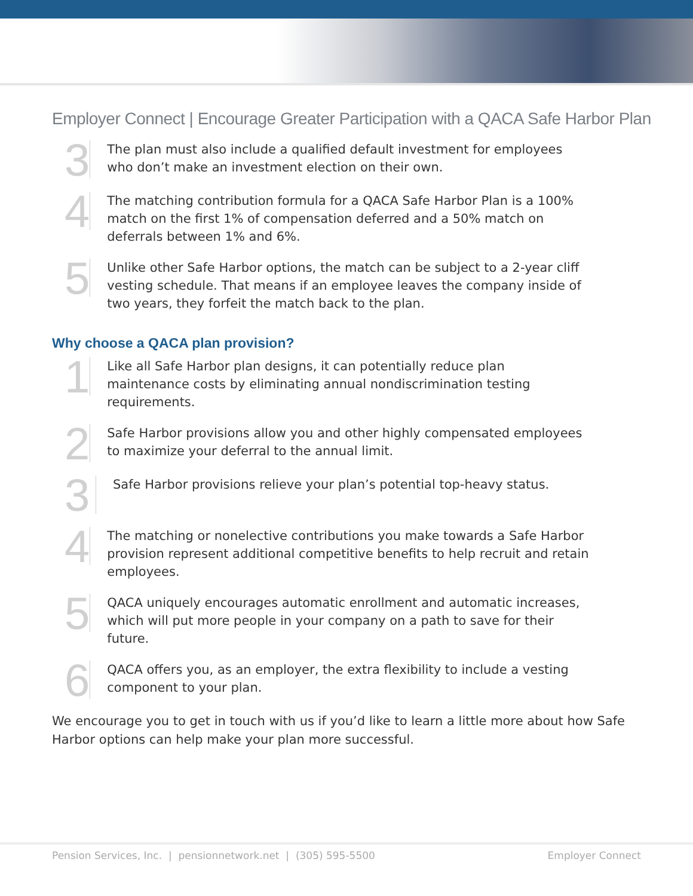Employer Connect | Encourage Greater Participation with a QACA Safe Harbor Plan
3
The plan must also include a qualified default investment for employees who don’t make an investment election on their own.
4
The matching contribution formula for a QACA Safe Harbor Plan is a 100% match on the first 1% of compensation deferred and a 50% match on deferrals between 1% and 6%.
5
Unlike other Safe Harbor options, the match can be subject to a 2-year cliff vesting schedule. That means if an employee leaves the company inside of two years, they forfeit the match back to the plan.
Why choose a QACA plan provision?
1
Like all Safe Harbor plan designs, it can potentially reduce plan maintenance costs by eliminating annual nondiscrimination testing requirements.
2
Safe Harbor provisions allow you and other highly compensated employees to maximize your deferral to the annual limit.
3
Safe Harbor provisions relieve your plan’s potential top-heavy status.
4
The matching or nonelective contributions you make towards a Safe Harbor provision represent additional competitive benefits to help recruit and retain employees.
5
QACA uniquely encourages automatic enrollment and automatic increases, which will put more people in your company on a path to save for their future.
6
QACA offers you, as an employer, the extra flexibility to include a vesting component to your plan.
We encourage you to get in touch with us if you’d like to learn a little more about how Safe Harbor options can help make your plan more successful.
Pension Services, Inc. | pensionnetwork.net | (305) 595-5500 Employer Connect